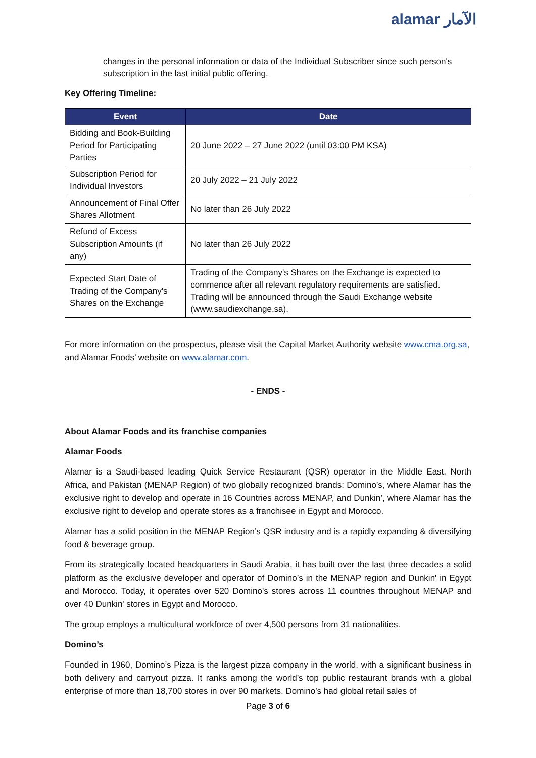alamar الآمار
changes in the personal information or data of the Individual Subscriber since such person's subscription in the last initial public offering.
Key Offering Timeline:
| Event | Date |
| --- | --- |
| Bidding and Book-Building Period for Participating Parties | 20 June 2022 – 27 June 2022 (until 03:00 PM KSA) |
| Subscription Period for Individual Investors | 20 July 2022 – 21 July 2022 |
| Announcement of Final Offer Shares Allotment | No later than 26 July 2022 |
| Refund of Excess Subscription Amounts (if any) | No later than 26 July 2022 |
| Expected Start Date of Trading of the Company's Shares on the Exchange | Trading of the Company's Shares on the Exchange is expected to commence after all relevant regulatory requirements are satisfied. Trading will be announced through the Saudi Exchange website (www.saudiexchange.sa). |
For more information on the prospectus, please visit the Capital Market Authority website www.cma.org.sa, and Alamar Foods’ website on www.alamar.com.
- ENDS -
About Alamar Foods and its franchise companies
Alamar Foods
Alamar is a Saudi-based leading Quick Service Restaurant (QSR) operator in the Middle East, North Africa, and Pakistan (MENAP Region) of two globally recognized brands: Domino’s, where Alamar has the exclusive right to develop and operate in 16 Countries across MENAP, and Dunkin’, where Alamar has the exclusive right to develop and operate stores as a franchisee in Egypt and Morocco.
Alamar has a solid position in the MENAP Region’s QSR industry and is a rapidly expanding & diversifying food & beverage group.
From its strategically located headquarters in Saudi Arabia, it has built over the last three decades a solid platform as the exclusive developer and operator of Domino’s in the MENAP region and Dunkin' in Egypt and Morocco. Today, it operates over 520 Domino's stores across 11 countries throughout MENAP and over 40 Dunkin' stores in Egypt and Morocco.
The group employs a multicultural workforce of over 4,500 persons from 31 nationalities.
Domino’s
Founded in 1960, Domino’s Pizza is the largest pizza company in the world, with a significant business in both delivery and carryout pizza. It ranks among the world’s top public restaurant brands with a global enterprise of more than 18,700 stores in over 90 markets. Domino’s had global retail sales of
Page 3 of 6